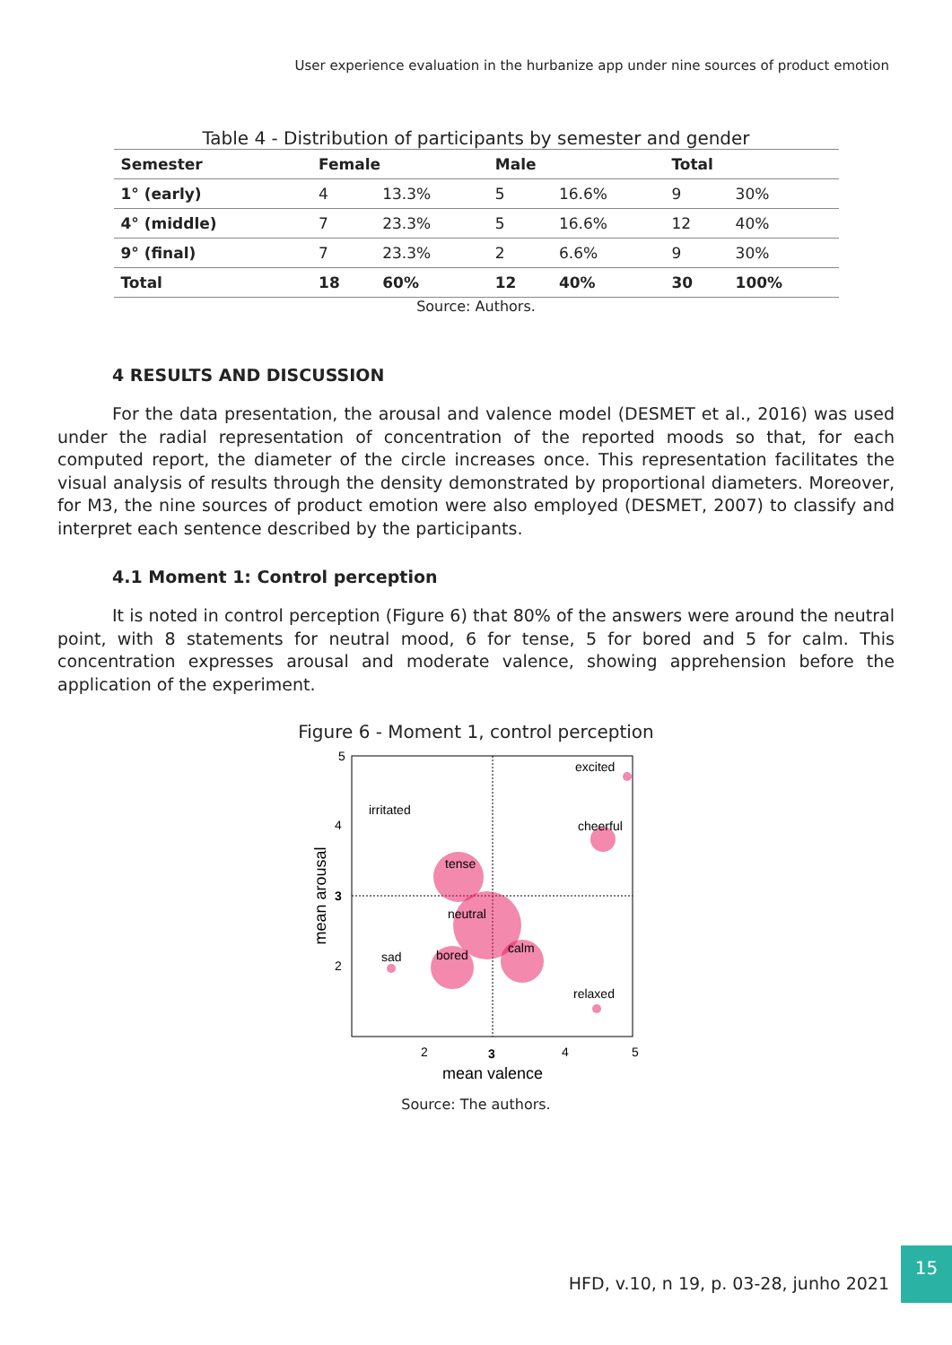User experience evaluation in the hurbanize app under nine sources of product emotion
Table 4 - Distribution of participants by semester and gender
| Semester | Female | | Male | | Total | |
| --- | --- | --- | --- | --- | --- | --- |
| 1° (early) | 4 | 13.3% | 5 | 16.6% | 9 | 30% |
| 4° (middle) | 7 | 23.3% | 5 | 16.6% | 12 | 40% |
| 9° (final) | 7 | 23.3% | 2 | 6.6% | 9 | 30% |
| Total | 18 | 60% | 12 | 40% | 30 | 100% |
Source: Authors.
4 RESULTS AND DISCUSSION
For the data presentation, the arousal and valence model (DESMET et al., 2016) was used under the radial representation of concentration of the reported moods so that, for each computed report, the diameter of the circle increases once. This representation facilitates the visual analysis of results through the density demonstrated by proportional diameters. Moreover, for M3, the nine sources of product emotion were also employed (DESMET, 2007) to classify and interpret each sentence described by the participants.
4.1 Moment 1: Control perception
It is noted in control perception (Figure 6) that 80% of the answers were around the neutral point, with 8 statements for neutral mood, 6 for tense, 5 for bored and 5 for calm. This concentration expresses arousal and moderate valence, showing apprehension before the application of the experiment.
Figure 6 - Moment 1, control perception
5
4
3
2
2
3
4
5
mean valence
mean arousal
excited
irritated
cheerful
tense
neutral
sad
bored
calm
relaxed
Source: The authors.
HFD, v.10, n 19, p. 03-28, junho 2021
15